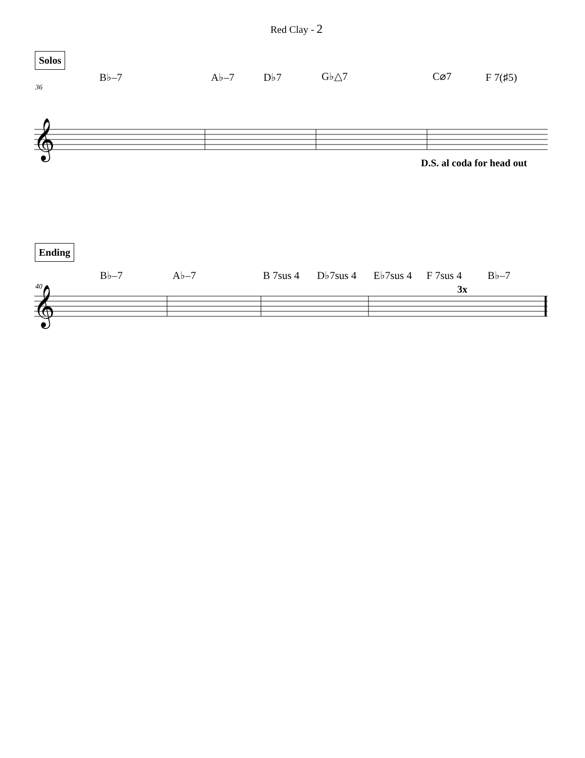Red Clay - 2
Solos
36
B♭–7 A♭–7 D♭7 G♭△7 C⌀7 F 7(♯5)
𝄞
D.S. al coda for head out
Ending
40
B♭–7 A♭–7 B 7sus 4 D♭7sus 4 E♭7sus 4 F 7sus 4 B♭–7
3x
𝄞